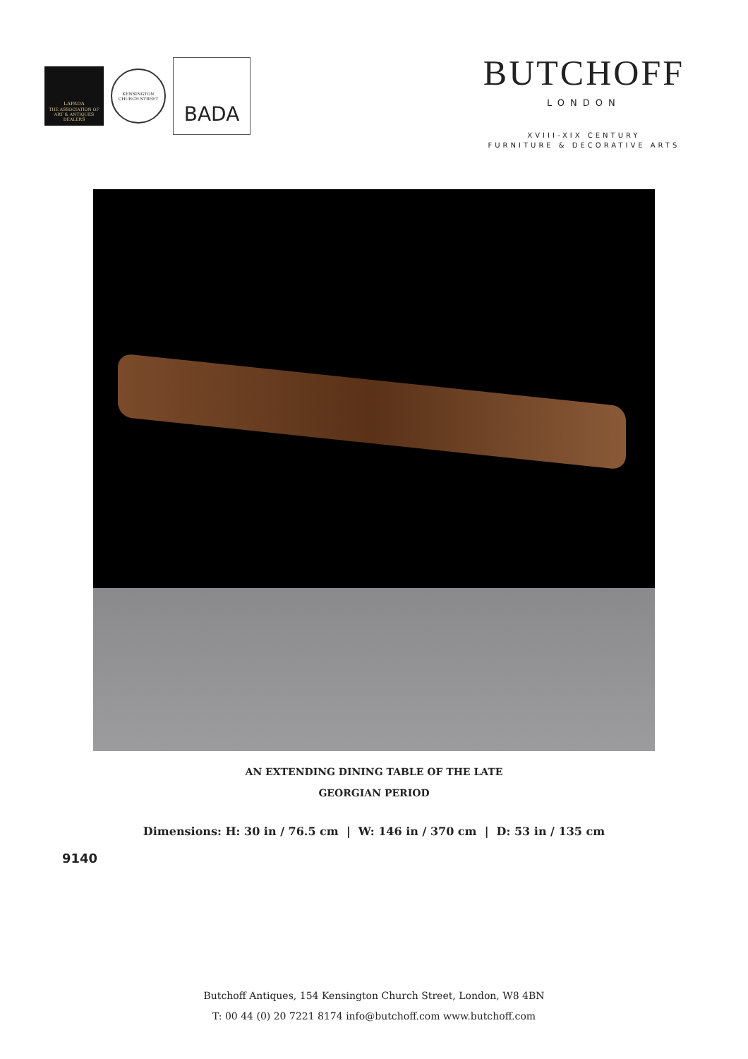LAPADA
THE ASSOCIATION OF
ART & ANTIQUES DEALERS
KENSINGTON
CHURCH STREET
BADA
BUTCHOFF
LONDON
XVIII-XIX CENTURY
FURNITURE & DECORATIVE ARTS
AN EXTENDING DINING TABLE OF THE LATE
GEORGIAN PERIOD
Dimensions: H: 30 in / 76.5 cm | W: 146 in / 370 cm | D: 53 in / 135 cm
9140
Butchoff Antiques, 154 Kensington Church Street, London, W8 4BN
T: 00 44 (0) 20 7221 8174 info@butchoff.com www.butchoff.com